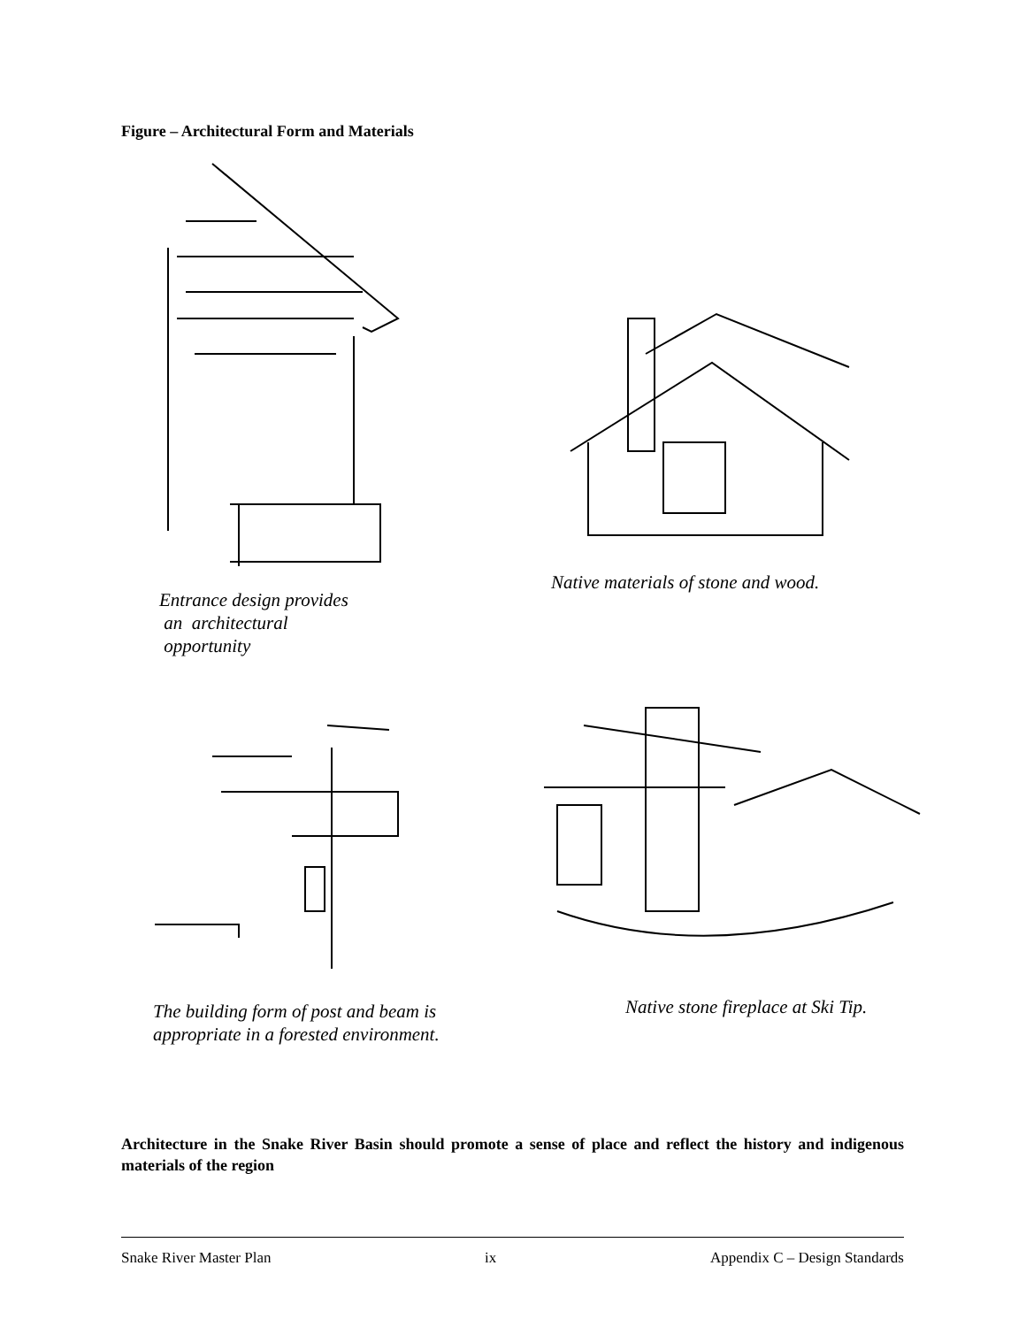Figure – Architectural Form and Materials
Entrance design provides
an architectural
opportunity
Native materials of stone and wood.
The building form of post and beam is
appropriate in a forested environment.
Native stone fireplace at Ski Tip.
Architecture in the Snake River Basin should promote a sense of place and reflect the history and indigenous materials of the region
Snake River Master Plan ix Appendix C – Design Standards